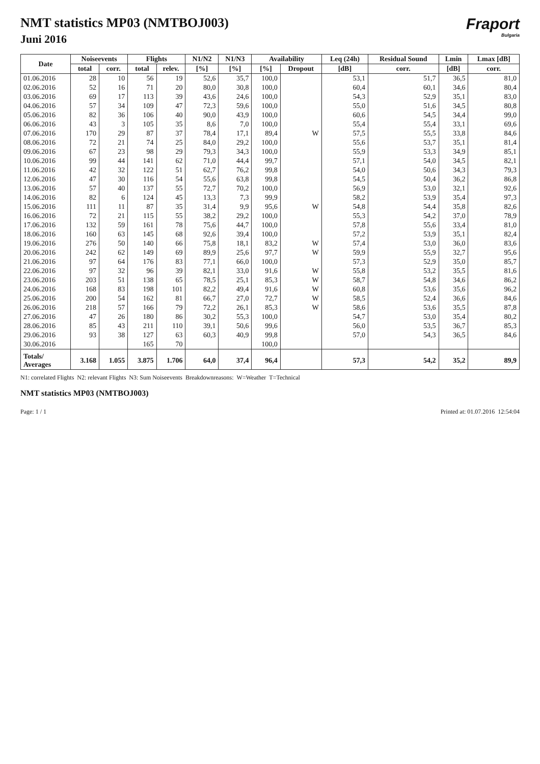NMT statistics MP03 (NMTBOJ003)
Juni 2016
Fraport
Bulgaria
| Date | Noiseevents | | Flights | | N1/N2 | N1/N3 | Availability | | Leq (24h) | Residual Sound | Lmin | Lmax [dB] |
| --- | --- | --- | --- | --- | --- | --- | --- | --- | --- | --- | --- | --- |
| | total | corr. | total | relev. | [%] | [%] | [%] | Dropout | [dB] | corr. | [dB] | corr. |
| 01.06.2016 | 28 | 10 | 56 | 19 | 52,6 | 35,7 | 100,0 | | 53,1 | 51,7 | 36,5 | 81,0 |
| 02.06.2016 | 52 | 16 | 71 | 20 | 80,0 | 30,8 | 100,0 | | 60,4 | 60,1 | 34,6 | 80,4 |
| 03.06.2016 | 69 | 17 | 113 | 39 | 43,6 | 24,6 | 100,0 | | 54,3 | 52,9 | 35,1 | 83,0 |
| 04.06.2016 | 57 | 34 | 109 | 47 | 72,3 | 59,6 | 100,0 | | 55,0 | 51,6 | 34,5 | 80,8 |
| 05.06.2016 | 82 | 36 | 106 | 40 | 90,0 | 43,9 | 100,0 | | 60,6 | 54,5 | 34,4 | 99,0 |
| 06.06.2016 | 43 | 3 | 105 | 35 | 8,6 | 7,0 | 100,0 | | 55,4 | 55,4 | 33,1 | 69,6 |
| 07.06.2016 | 170 | 29 | 87 | 37 | 78,4 | 17,1 | 89,4 | W | 57,5 | 55,5 | 33,8 | 84,6 |
| 08.06.2016 | 72 | 21 | 74 | 25 | 84,0 | 29,2 | 100,0 | | 55,6 | 53,7 | 35,1 | 81,4 |
| 09.06.2016 | 67 | 23 | 98 | 29 | 79,3 | 34,3 | 100,0 | | 55,9 | 53,3 | 34,9 | 85,1 |
| 10.06.2016 | 99 | 44 | 141 | 62 | 71,0 | 44,4 | 99,7 | | 57,1 | 54,0 | 34,5 | 82,1 |
| 11.06.2016 | 42 | 32 | 122 | 51 | 62,7 | 76,2 | 99,8 | | 54,0 | 50,6 | 34,3 | 79,3 |
| 12.06.2016 | 47 | 30 | 116 | 54 | 55,6 | 63,8 | 99,8 | | 54,5 | 50,4 | 36,2 | 86,8 |
| 13.06.2016 | 57 | 40 | 137 | 55 | 72,7 | 70,2 | 100,0 | | 56,9 | 53,0 | 32,1 | 92,6 |
| 14.06.2016 | 82 | 6 | 124 | 45 | 13,3 | 7,3 | 99,9 | | 58,2 | 53,9 | 35,4 | 97,3 |
| 15.06.2016 | 111 | 11 | 87 | 35 | 31,4 | 9,9 | 95,6 | W | 54,8 | 54,4 | 35,8 | 82,6 |
| 16.06.2016 | 72 | 21 | 115 | 55 | 38,2 | 29,2 | 100,0 | | 55,3 | 54,2 | 37,0 | 78,9 |
| 17.06.2016 | 132 | 59 | 161 | 78 | 75,6 | 44,7 | 100,0 | | 57,8 | 55,6 | 33,4 | 81,0 |
| 18.06.2016 | 160 | 63 | 145 | 68 | 92,6 | 39,4 | 100,0 | | 57,2 | 53,9 | 35,1 | 82,4 |
| 19.06.2016 | 276 | 50 | 140 | 66 | 75,8 | 18,1 | 83,2 | W | 57,4 | 53,0 | 36,0 | 83,6 |
| 20.06.2016 | 242 | 62 | 149 | 69 | 89,9 | 25,6 | 97,7 | W | 59,9 | 55,9 | 32,7 | 95,6 |
| 21.06.2016 | 97 | 64 | 176 | 83 | 77,1 | 66,0 | 100,0 | | 57,3 | 52,9 | 35,0 | 85,7 |
| 22.06.2016 | 97 | 32 | 96 | 39 | 82,1 | 33,0 | 91,6 | W | 55,8 | 53,2 | 35,5 | 81,6 |
| 23.06.2016 | 203 | 51 | 138 | 65 | 78,5 | 25,1 | 85,3 | W | 58,7 | 54,8 | 34,6 | 86,2 |
| 24.06.2016 | 168 | 83 | 198 | 101 | 82,2 | 49,4 | 91,6 | W | 60,8 | 53,6 | 35,6 | 96,2 |
| 25.06.2016 | 200 | 54 | 162 | 81 | 66,7 | 27,0 | 72,7 | W | 58,5 | 52,4 | 36,6 | 84,6 |
| 26.06.2016 | 218 | 57 | 166 | 79 | 72,2 | 26,1 | 85,3 | W | 58,6 | 53,6 | 35,5 | 87,8 |
| 27.06.2016 | 47 | 26 | 180 | 86 | 30,2 | 55,3 | 100,0 | | 54,7 | 53,0 | 35,4 | 80,2 |
| 28.06.2016 | 85 | 43 | 211 | 110 | 39,1 | 50,6 | 99,6 | | 56,0 | 53,5 | 36,7 | 85,3 |
| 29.06.2016 | 93 | 38 | 127 | 63 | 60,3 | 40,9 | 99,8 | | 57,0 | 54,3 | 36,5 | 84,6 |
| 30.06.2016 | | | 165 | 70 | | | 100,0 | | | | | |
| Totals/ Averages | 3.168 | 1.055 | 3.875 | 1.706 | 64,0 | 37,4 | 96,4 | | 57,3 | 54,2 | 35,2 | 89,9 |
N1: correlated Flights N2: relevant Flights N3: Sum Noiseevents Breakdownreasons: W=Weather T=Technical
NMT statistics MP03 (NMTBOJ003)
Page: 1 / 1 Printed at: 01.07.2016 12:54:04